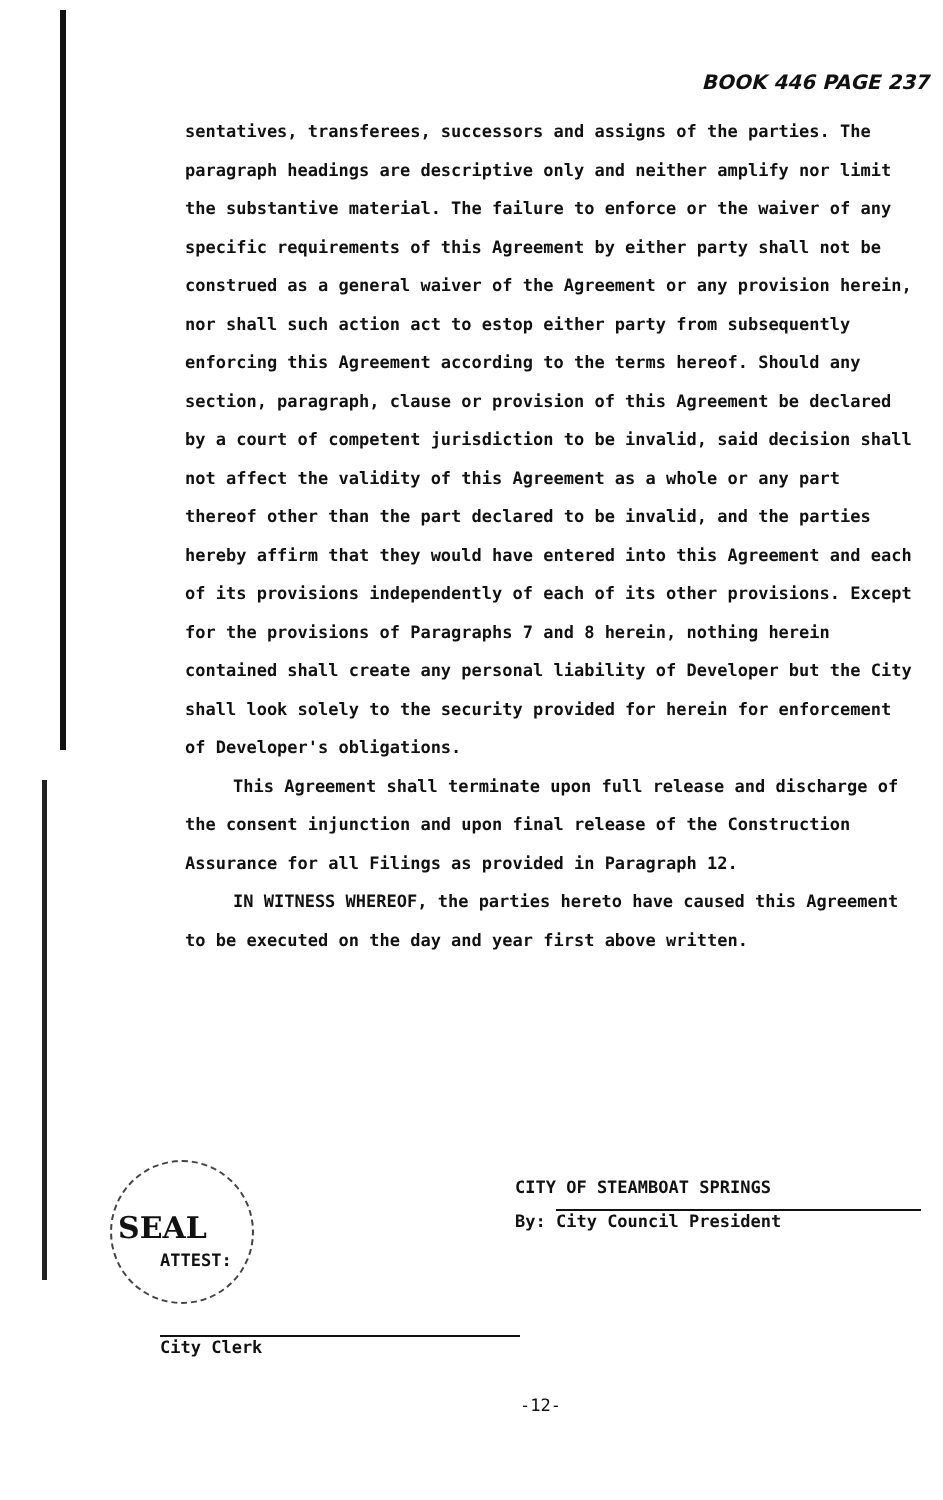BOOK 446 PAGE 237
sentatives, transferees, successors and assigns of the parties. The paragraph headings are descriptive only and neither amplify nor limit the substantive material. The failure to enforce or the waiver of any specific requirements of this Agreement by either party shall not be construed as a general waiver of the Agreement or any provision herein, nor shall such action act to estop either party from subsequently enforcing this Agreement according to the terms hereof. Should any section, paragraph, clause or provision of this Agreement be declared by a court of competent jurisdiction to be invalid, said decision shall not affect the validity of this Agreement as a whole or any part thereof other than the part declared to be invalid, and the parties hereby affirm that they would have entered into this Agreement and each of its provisions independently of each of its other provisions. Except for the provisions of Paragraphs 7 and 8 herein, nothing herein contained shall create any personal liability of Developer but the City shall look solely to the security provided for herein for enforcement of Developer's obligations.
This Agreement shall terminate upon full release and discharge of the consent injunction and upon final release of the Construction Assurance for all Filings as provided in Paragraph 12.
IN WITNESS WHEREOF, the parties hereto have caused this Agreement to be executed on the day and year first above written.
SEAL
ATTEST:
CITY OF STEAMBOAT SPRINGS
By: City Council President
City Clerk
-12-